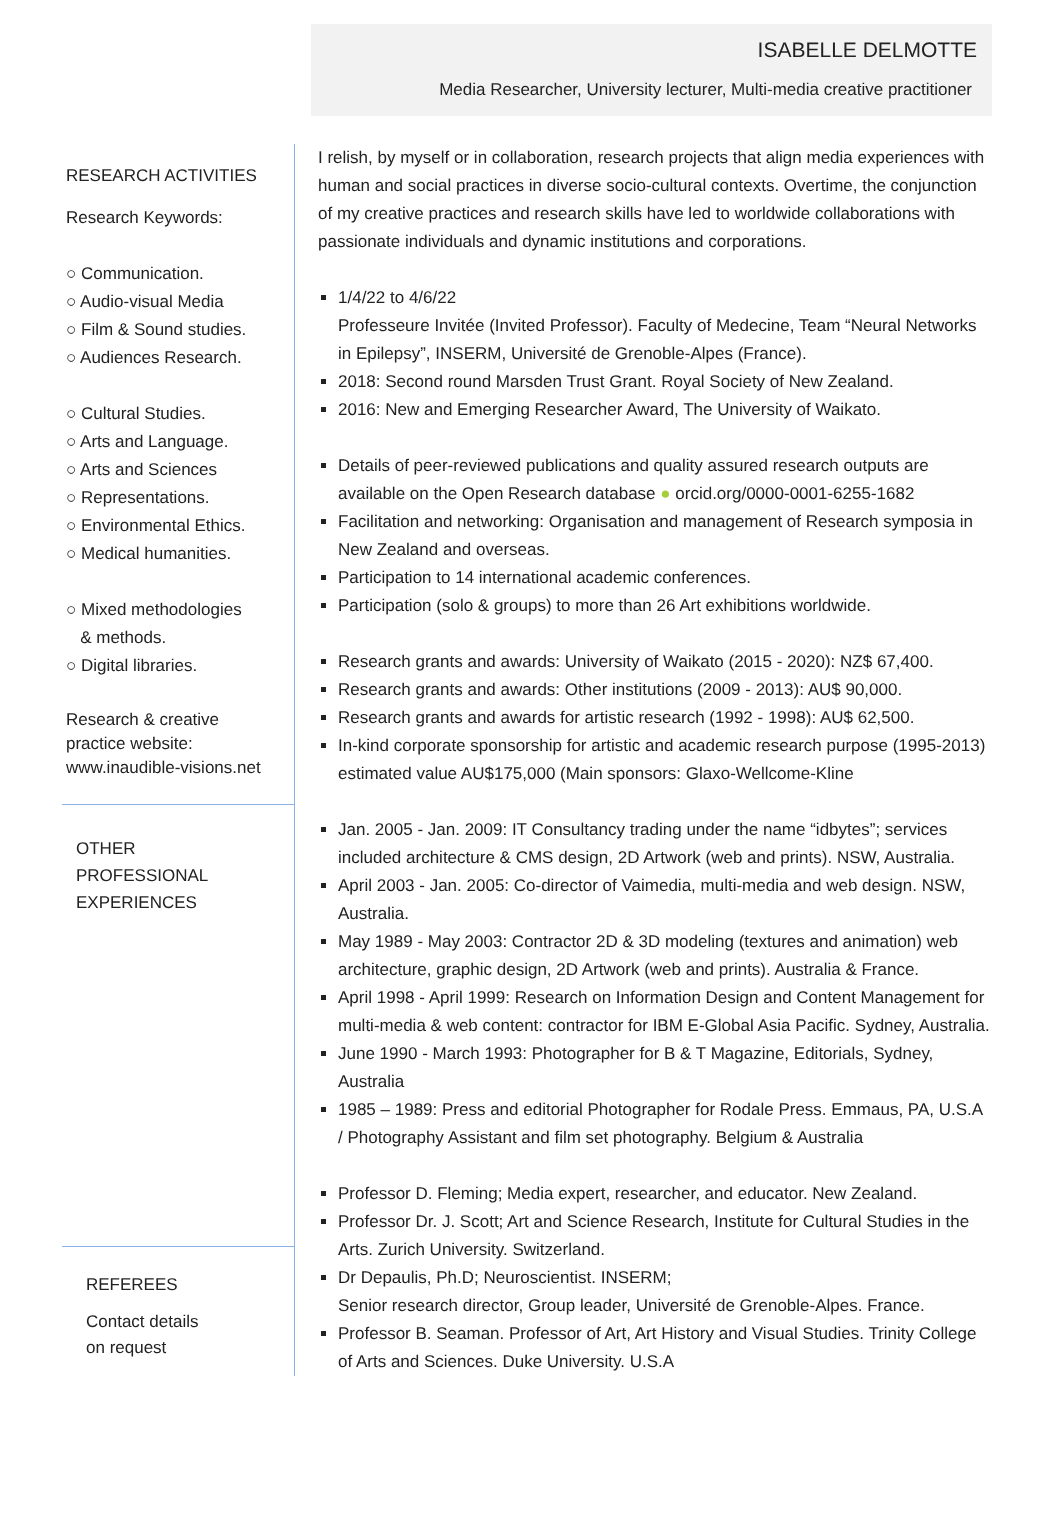ISABELLE DELMOTTE
Media Researcher, University lecturer, Multi-media creative practitioner
RESEARCH ACTIVITIES
Research Keywords:
○ Communication.
○ Audio-visual Media
○ Film & Sound studies.
○ Audiences Research.
○ Cultural Studies.
○ Arts and Language.
○ Arts and Sciences
○ Representations.
○ Environmental Ethics.
○ Medical humanities.
○ Mixed methodologies
& methods.
○ Digital libraries.
Research & creative
practice website:
www.inaudible-visions.net
OTHER
PROFESSIONAL
EXPERIENCES
REFEREES
Contact details
on request
I relish, by myself or in collaboration, research projects that align media experiences with human and social practices in diverse socio-cultural contexts. Overtime, the conjunction of my creative practices and research skills have led to worldwide collaborations with passionate individuals and dynamic institutions and corporations.
1/4/22 to 4/6/22
Professeure Invitée (Invited Professor). Faculty of Medecine, Team “Neural Networks in Epilepsy”, INSERM, Université de Grenoble-Alpes (France).
2018: Second round Marsden Trust Grant. Royal Society of New Zealand.
2016: New and Emerging Researcher Award, The University of Waikato.
Details of peer-reviewed publications and quality assured research outputs are available on the Open Research database ● orcid.org/0000-0001-6255-1682
Facilitation and networking: Organisation and management of Research symposia in New Zealand and overseas.
Participation to 14 international academic conferences.
Participation (solo & groups) to more than 26 Art exhibitions worldwide.
Research grants and awards: University of Waikato (2015 - 2020): NZ$ 67,400.
Research grants and awards: Other institutions (2009 - 2013): AU$ 90,000.
Research grants and awards for artistic research (1992 - 1998): AU$ 62,500.
In-kind corporate sponsorship for artistic and academic research purpose (1995-2013) estimated value AU$175,000 (Main sponsors: Glaxo-Wellcome-Kline
Jan. 2005 - Jan. 2009: IT Consultancy trading under the name “idbytes”; services included architecture & CMS design, 2D Artwork (web and prints). NSW, Australia.
April 2003 - Jan. 2005: Co-director of Vaimedia, multi-media and web design. NSW, Australia.
May 1989 - May 2003: Contractor 2D & 3D modeling (textures and animation) web architecture, graphic design, 2D Artwork (web and prints). Australia & France.
April 1998 - April 1999: Research on Information Design and Content Management for multi-media & web content: contractor for IBM E-Global Asia Pacific. Sydney, Australia.
June 1990 - March 1993: Photographer for B & T Magazine, Editorials, Sydney, Australia
1985 – 1989: Press and editorial Photographer for Rodale Press. Emmaus, PA, U.S.A / Photography Assistant and film set photography. Belgium & Australia
Professor D. Fleming; Media expert, researcher, and educator. New Zealand.
Professor Dr. J. Scott; Art and Science Research, Institute for Cultural Studies in the Arts. Zurich University. Switzerland.
Dr Depaulis, Ph.D; Neuroscientist. INSERM;
Senior research director, Group leader, Université de Grenoble-Alpes. France.
Professor B. Seaman. Professor of Art, Art History and Visual Studies. Trinity College of Arts and Sciences. Duke University. U.S.A